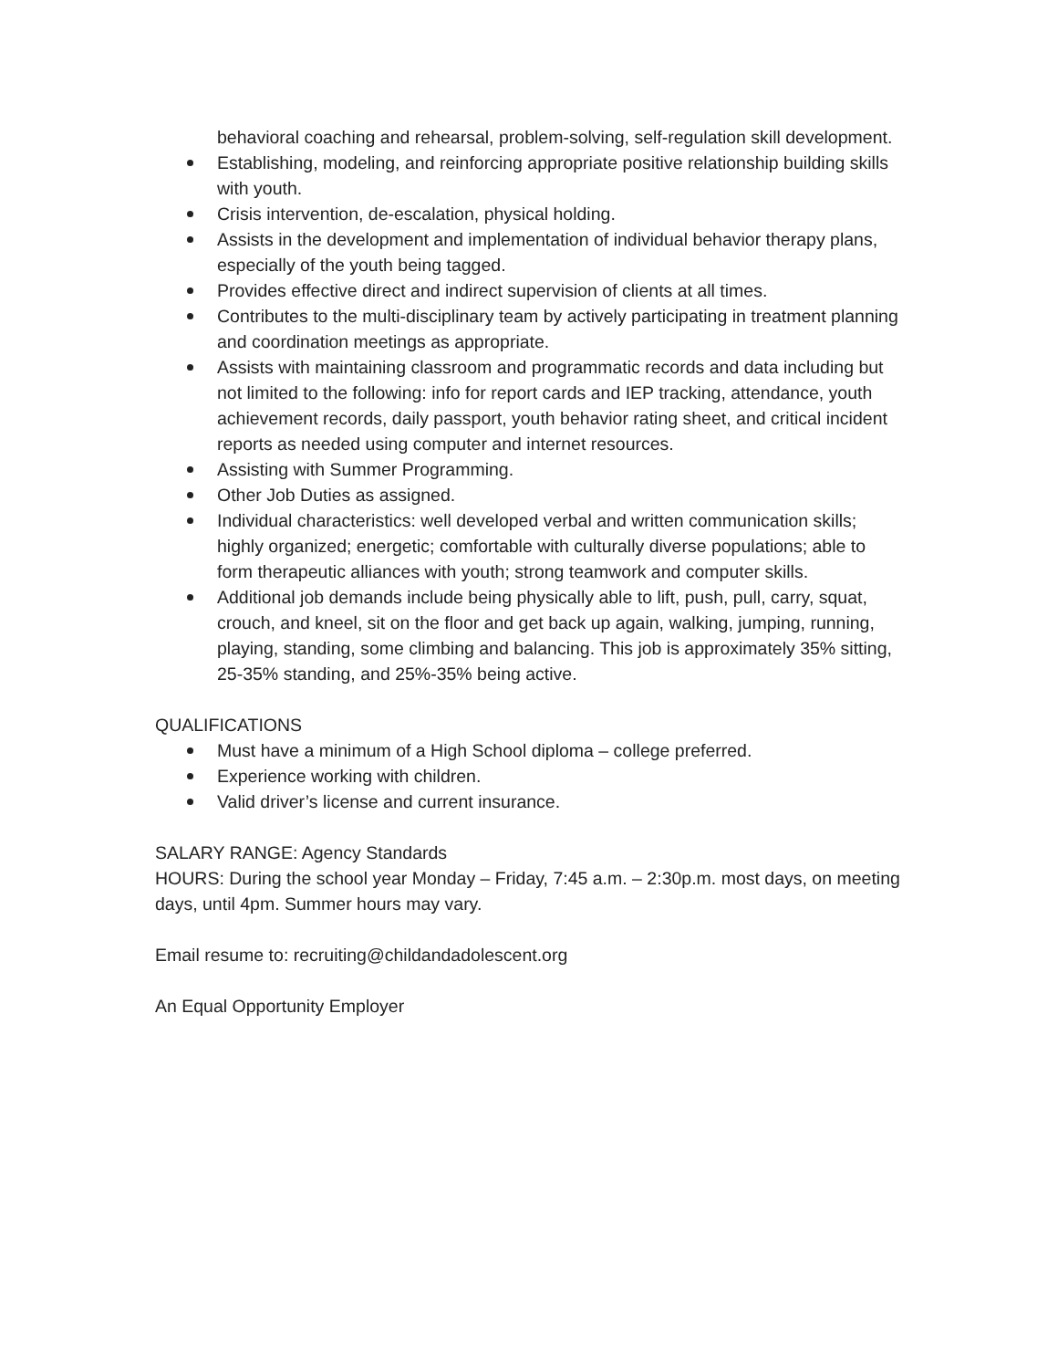behavioral coaching and rehearsal, problem-solving, self-regulation skill development.
Establishing, modeling, and reinforcing appropriate positive relationship building skills with youth.
Crisis intervention, de-escalation, physical holding.
Assists in the development and implementation of individual behavior therapy plans, especially of the youth being tagged.
Provides effective direct and indirect supervision of clients at all times.
Contributes to the multi-disciplinary team by actively participating in treatment planning and coordination meetings as appropriate.
Assists with maintaining classroom and programmatic records and data including but not limited to the following: info for report cards and IEP tracking, attendance, youth achievement records, daily passport, youth behavior rating sheet, and critical incident reports as needed using computer and internet resources.
Assisting with Summer Programming.
Other Job Duties as assigned.
Individual characteristics: well developed verbal and written communication skills; highly organized; energetic; comfortable with culturally diverse populations; able to form therapeutic alliances with youth; strong teamwork and computer skills.
Additional job demands include being physically able to lift, push, pull, carry, squat, crouch, and kneel, sit on the floor and get back up again, walking, jumping, running, playing, standing, some climbing and balancing. This job is approximately 35% sitting, 25-35% standing, and 25%-35% being active.
QUALIFICATIONS
Must have a minimum of a High School diploma – college preferred.
Experience working with children.
Valid driver’s license and current insurance.
SALARY RANGE: Agency Standards
HOURS: During the school year Monday – Friday, 7:45 a.m. – 2:30p.m. most days, on meeting days, until 4pm. Summer hours may vary.
Email resume to: recruiting@childandadolescent.org
An Equal Opportunity Employer